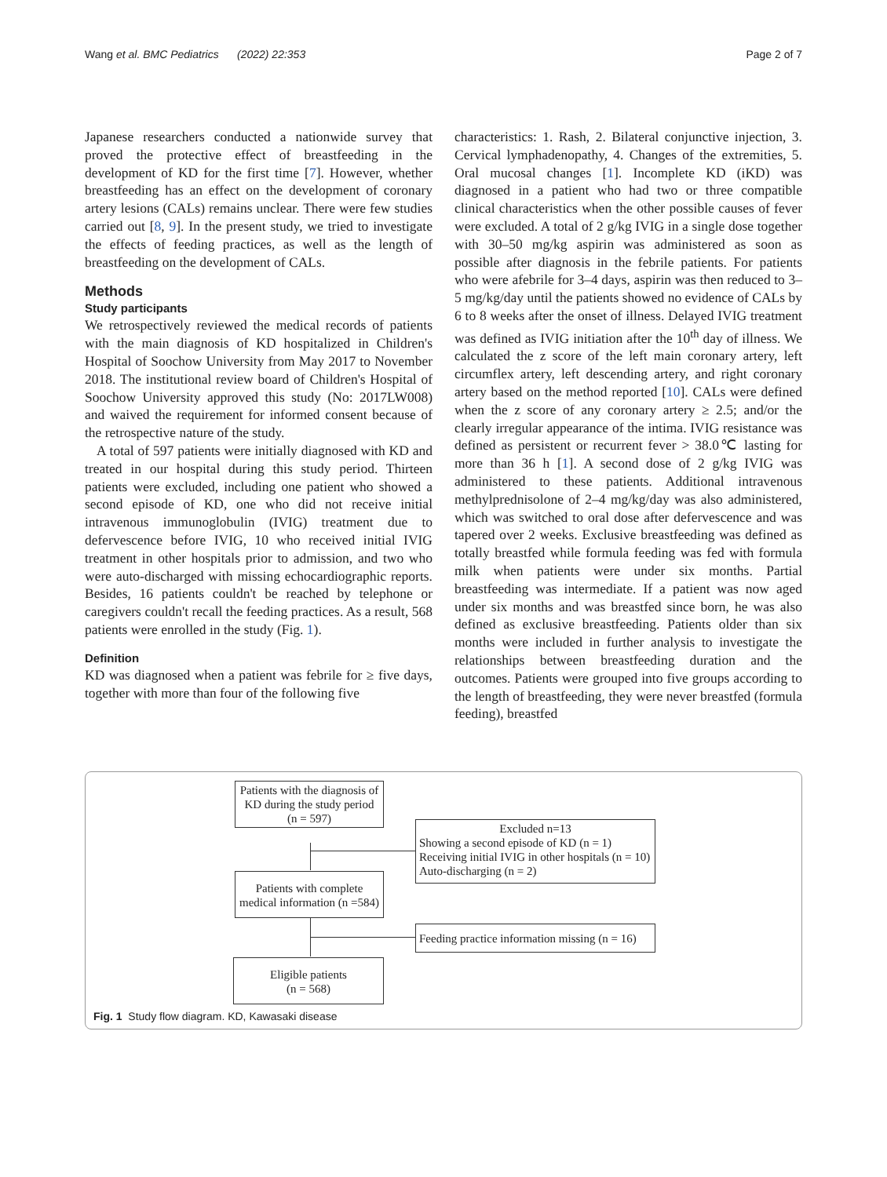Wang et al. BMC Pediatrics (2022) 22:353 Page 2 of 7
Japanese researchers conducted a nationwide survey that proved the protective effect of breastfeeding in the development of KD for the first time [7]. However, whether breastfeeding has an effect on the development of coronary artery lesions (CALs) remains unclear. There were few studies carried out [8, 9]. In the present study, we tried to investigate the effects of feeding practices, as well as the length of breastfeeding on the development of CALs.
Methods
Study participants
We retrospectively reviewed the medical records of patients with the main diagnosis of KD hospitalized in Children's Hospital of Soochow University from May 2017 to November 2018. The institutional review board of Children's Hospital of Soochow University approved this study (No: 2017LW008) and waived the requirement for informed consent because of the retrospective nature of the study.
A total of 597 patients were initially diagnosed with KD and treated in our hospital during this study period. Thirteen patients were excluded, including one patient who showed a second episode of KD, one who did not receive initial intravenous immunoglobulin (IVIG) treatment due to defervescence before IVIG, 10 who received initial IVIG treatment in other hospitals prior to admission, and two who were auto-discharged with missing echocardiographic reports. Besides, 16 patients couldn't be reached by telephone or caregivers couldn't recall the feeding practices. As a result, 568 patients were enrolled in the study (Fig. 1).
Definition
KD was diagnosed when a patient was febrile for ≥ five days, together with more than four of the following five
characteristics: 1. Rash, 2. Bilateral conjunctive injection, 3. Cervical lymphadenopathy, 4. Changes of the extremities, 5. Oral mucosal changes [1]. Incomplete KD (iKD) was diagnosed in a patient who had two or three compatible clinical characteristics when the other possible causes of fever were excluded. A total of 2 g/kg IVIG in a single dose together with 30–50 mg/kg aspirin was administered as soon as possible after diagnosis in the febrile patients. For patients who were afebrile for 3–4 days, aspirin was then reduced to 3–5 mg/kg/day until the patients showed no evidence of CALs by 6 to 8 weeks after the onset of illness. Delayed IVIG treatment was defined as IVIG initiation after the 10<sup>th</sup> day of illness. We calculated the z score of the left main coronary artery, left circumflex artery, left descending artery, and right coronary artery based on the method reported [10]. CALs were defined when the z score of any coronary artery ≥ 2.5; and/or the clearly irregular appearance of the intima. IVIG resistance was defined as persistent or recurrent fever > 38.0℃ lasting for more than 36 h [1]. A second dose of 2 g/kg IVIG was administered to these patients. Additional intravenous methylprednisolone of 2–4 mg/kg/day was also administered, which was switched to oral dose after defervescence and was tapered over 2 weeks. Exclusive breastfeeding was defined as totally breastfed while formula feeding was fed with formula milk when patients were under six months. Partial breastfeeding was intermediate. If a patient was now aged under six months and was breastfed since born, he was also defined as exclusive breastfeeding. Patients older than six months were included in further analysis to investigate the relationships between breastfeeding duration and the outcomes. Patients were grouped into five groups according to the length of breastfeeding, they were never breastfed (formula feeding), breastfed
Patients with the diagnosis of KD during the study period (n = 597)
Excluded n=13
Showing a second episode of KD (n = 1)
Receiving initial IVIG in other hospitals (n = 10)
Auto-discharging (n = 2)
Patients with complete medical information (n =584)
Feeding practice information missing (n = 16)
Eligible patients
(n = 568)
Fig. 1 Study flow diagram. KD, Kawasaki disease